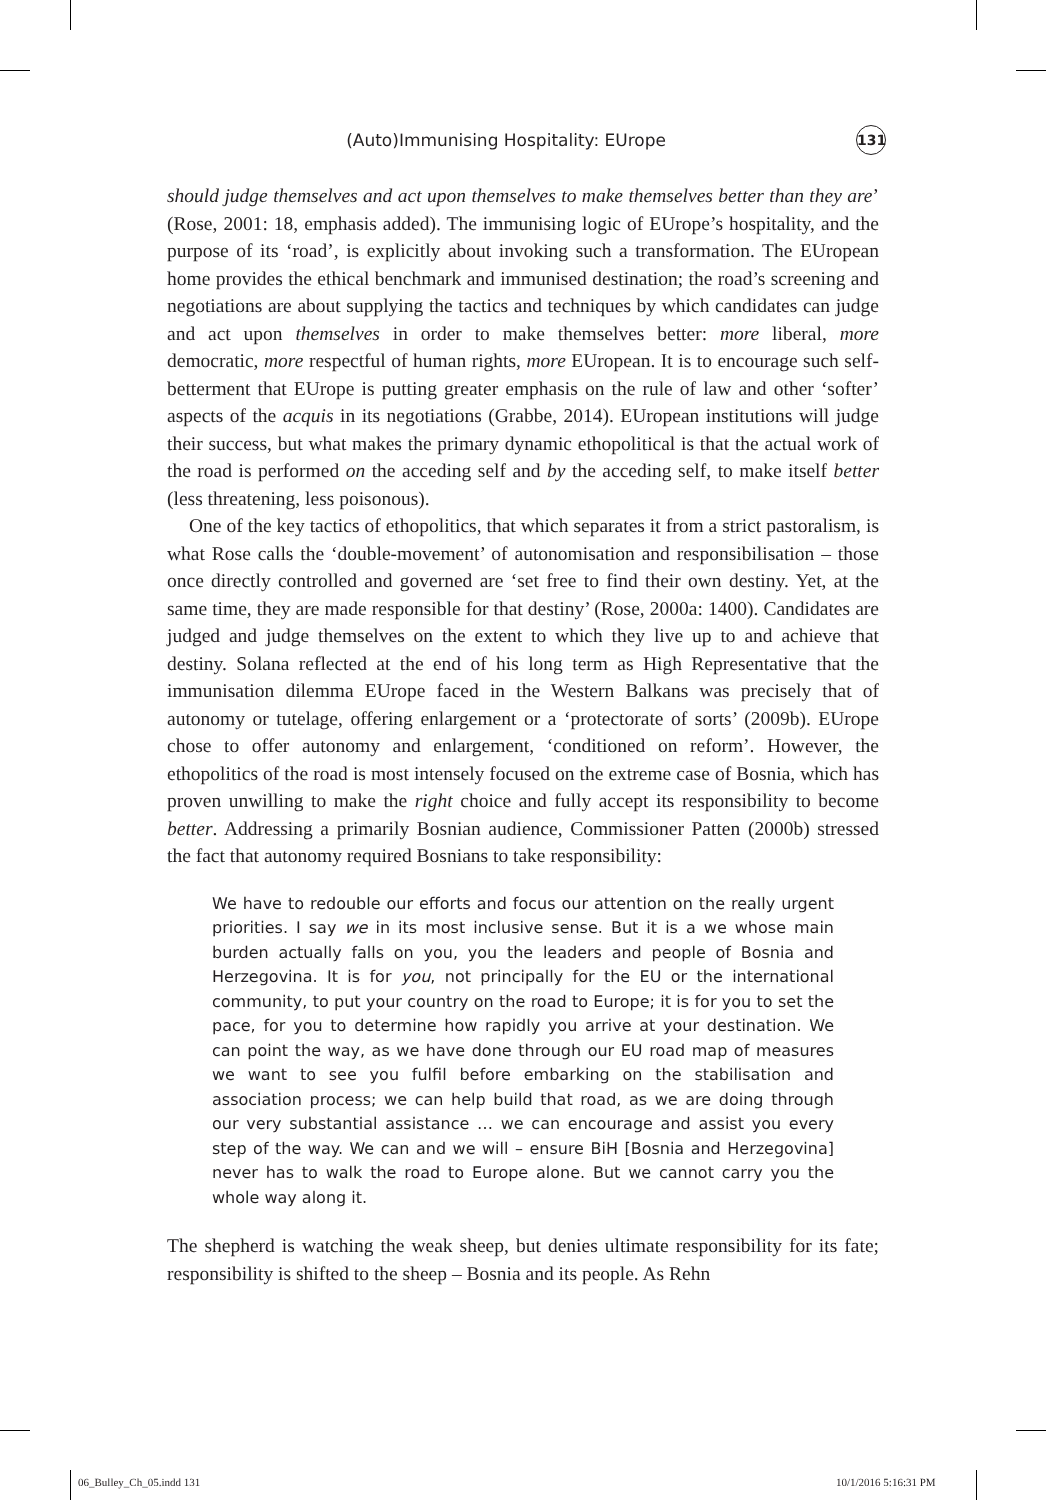(Auto)Immunising Hospitality: EUrope 131
should judge themselves and act upon themselves to make themselves better than they are’ (Rose, 2001: 18, emphasis added). The immunising logic of EUrope’s hospitality, and the purpose of its ‘road’, is explicitly about invoking such a transformation. The EUropean home provides the ethical benchmark and immunised destination; the road’s screening and negotiations are about supplying the tactics and techniques by which candidates can judge and act upon themselves in order to make themselves better: more liberal, more democratic, more respectful of human rights, more EUropean. It is to encourage such self-betterment that EUrope is putting greater emphasis on the rule of law and other ‘softer’ aspects of the acquis in its negotiations (Grabbe, 2014). EUropean institutions will judge their success, but what makes the primary dynamic ethopolitical is that the actual work of the road is performed on the acceding self and by the acceding self, to make itself better (less threatening, less poisonous).
One of the key tactics of ethopolitics, that which separates it from a strict pastoralism, is what Rose calls the ‘double-movement’ of autonomisation and responsibilisation – those once directly controlled and governed are ‘set free to find their own destiny. Yet, at the same time, they are made responsible for that destiny’ (Rose, 2000a: 1400). Candidates are judged and judge themselves on the extent to which they live up to and achieve that destiny. Solana reflected at the end of his long term as High Representative that the immunisation dilemma EUrope faced in the Western Balkans was precisely that of autonomy or tutelage, offering enlargement or a ‘protectorate of sorts’ (2009b). EUrope chose to offer autonomy and enlargement, ‘conditioned on reform’. However, the ethopolitics of the road is most intensely focused on the extreme case of Bosnia, which has proven unwilling to make the right choice and fully accept its responsibility to become better. Addressing a primarily Bosnian audience, Commissioner Patten (2000b) stressed the fact that autonomy required Bosnians to take responsibility:
We have to redouble our efforts and focus our attention on the really urgent priorities. I say we in its most inclusive sense. But it is a we whose main burden actually falls on you, you the leaders and people of Bosnia and Herzegovina. It is for you, not principally for the EU or the international community, to put your country on the road to Europe; it is for you to set the pace, for you to determine how rapidly you arrive at your destination. We can point the way, as we have done through our EU road map of measures we want to see you fulfil before embarking on the stabilisation and association process; we can help build that road, as we are doing through our very substantial assistance … we can encourage and assist you every step of the way. We can and we will – ensure BiH [Bosnia and Herzegovina] never has to walk the road to Europe alone. But we cannot carry you the whole way along it.
The shepherd is watching the weak sheep, but denies ultimate responsibility for its fate; responsibility is shifted to the sheep – Bosnia and its people. As Rehn
06_Bulley_Ch_05.indd 131 10/1/2016 5:16:31 PM